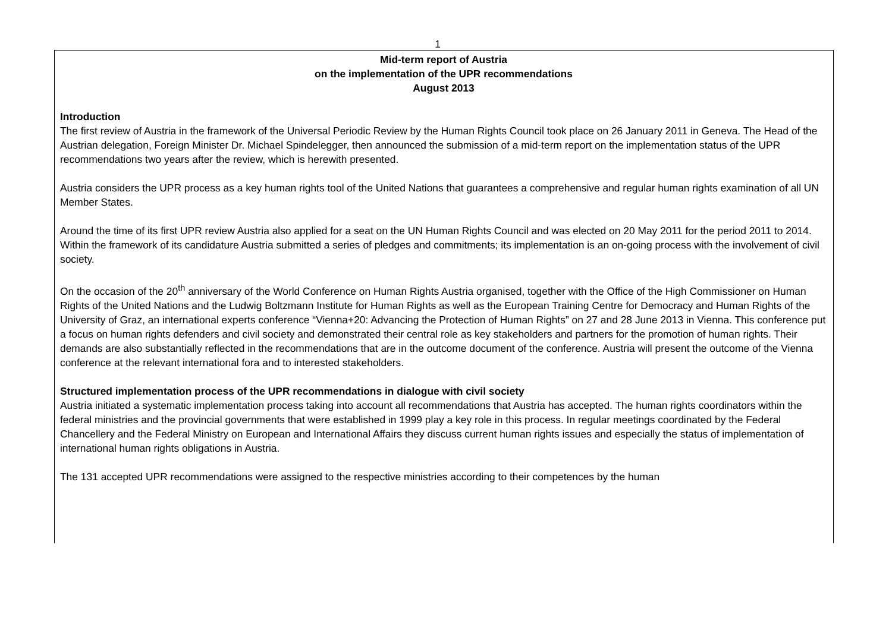1
Mid-term report of Austria
on the implementation of the UPR recommendations
August 2013
Introduction
The first review of Austria in the framework of the Universal Periodic Review by the Human Rights Council took place on 26 January 2011 in Geneva. The Head of the Austrian delegation, Foreign Minister Dr. Michael Spindelegger, then announced the submission of a mid-term report on the implementation status of the UPR recommendations two years after the review, which is herewith presented.
Austria considers the UPR process as a key human rights tool of the United Nations that guarantees a comprehensive and regular human rights examination of all UN Member States.
Around the time of its first UPR review Austria also applied for a seat on the UN Human Rights Council and was elected on 20 May 2011 for the period 2011 to 2014. Within the framework of its candidature Austria submitted a series of pledges and commitments; its implementation is an on-going process with the involvement of civil society.
On the occasion of the 20<sup>th</sup> anniversary of the World Conference on Human Rights Austria organised, together with the Office of the High Commissioner on Human Rights of the United Nations and the Ludwig Boltzmann Institute for Human Rights as well as the European Training Centre for Democracy and Human Rights of the University of Graz, an international experts conference “Vienna+20: Advancing the Protection of Human Rights” on 27 and 28 June 2013 in Vienna. This conference put a focus on human rights defenders and civil society and demonstrated their central role as key stakeholders and partners for the promotion of human rights. Their demands are also substantially reflected in the recommendations that are in the outcome document of the conference. Austria will present the outcome of the Vienna conference at the relevant international fora and to interested stakeholders.
Structured implementation process of the UPR recommendations in dialogue with civil society
Austria initiated a systematic implementation process taking into account all recommendations that Austria has accepted. The human rights coordinators within the federal ministries and the provincial governments that were established in 1999 play a key role in this process. In regular meetings coordinated by the Federal Chancellery and the Federal Ministry on European and International Affairs they discuss current human rights issues and especially the status of implementation of international human rights obligations in Austria.
The 131 accepted UPR recommendations were assigned to the respective ministries according to their competences by the human